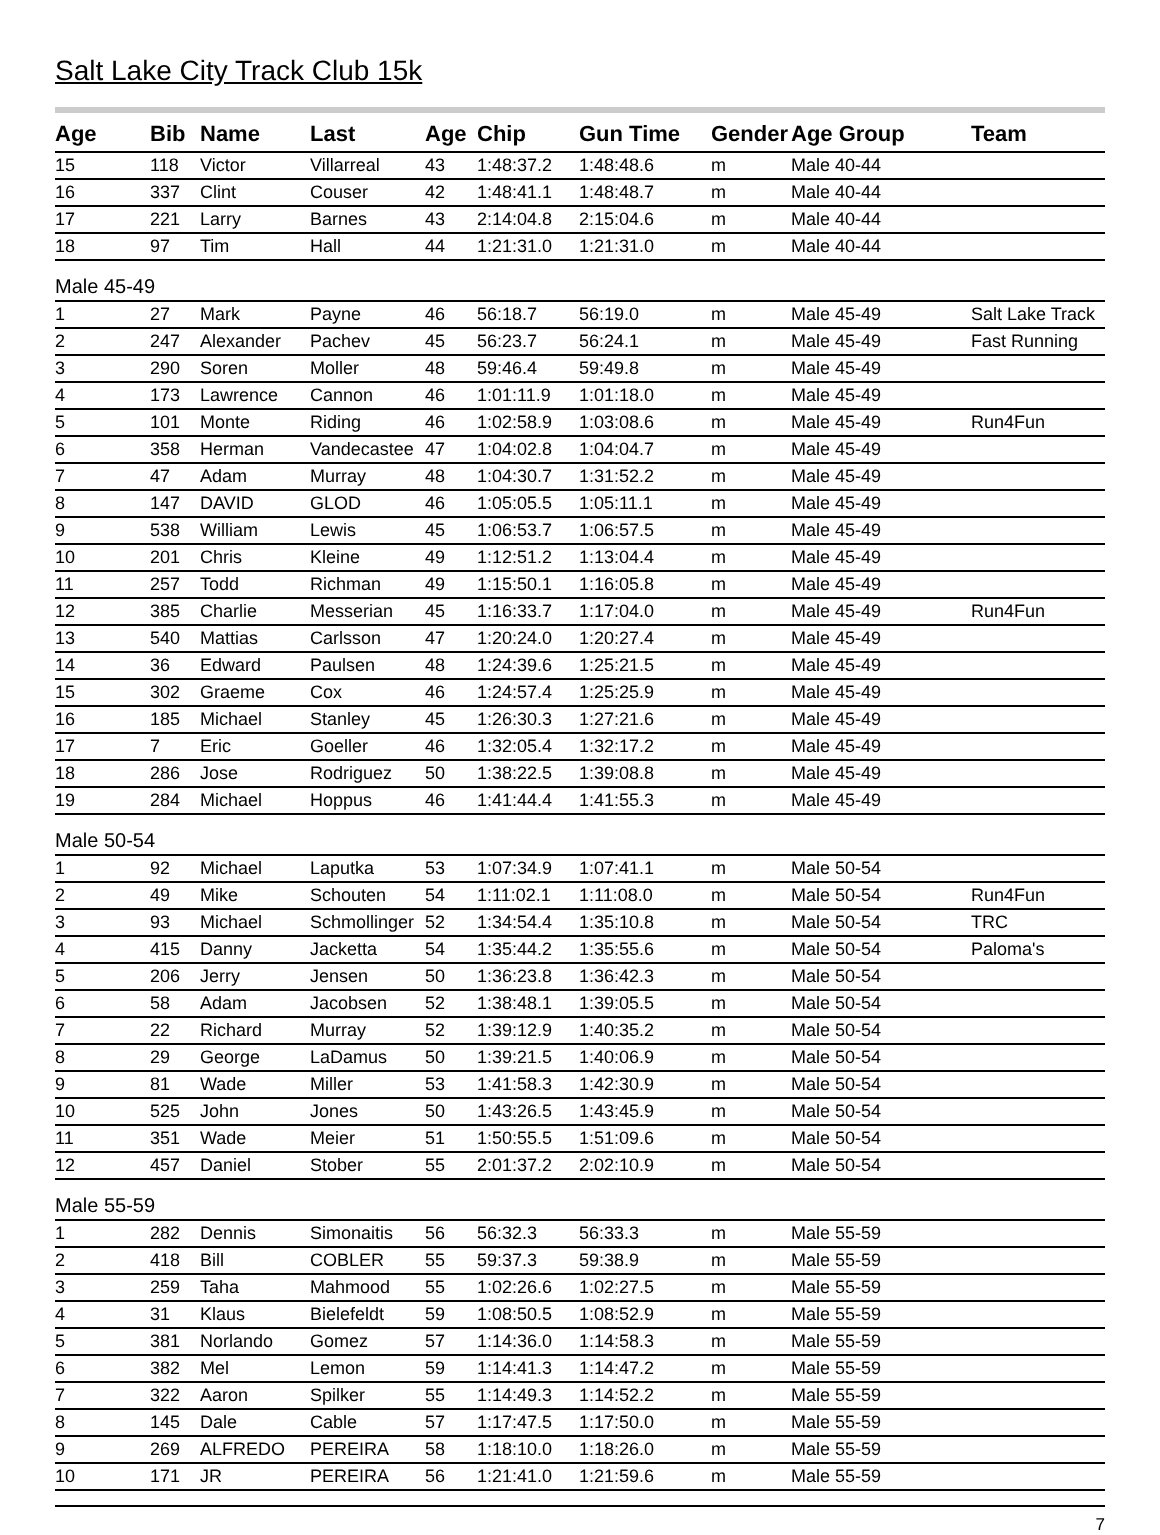Salt Lake City Track Club 15k
| Age | Bib | Name | Last | Age | Chip | Gun Time | Gender | Age Group | Team |
| --- | --- | --- | --- | --- | --- | --- | --- | --- | --- |
| 15 | 118 | Victor | Villarreal | 43 | 1:48:37.2 | 1:48:48.6 | m | Male 40-44 | |
| 16 | 337 | Clint | Couser | 42 | 1:48:41.1 | 1:48:48.7 | m | Male 40-44 | |
| 17 | 221 | Larry | Barnes | 43 | 2:14:04.8 | 2:15:04.6 | m | Male 40-44 | |
| 18 | 97 | Tim | Hall | 44 | 1:21:31.0 | 1:21:31.0 | m | Male 40-44 | |
| Male 45-49 | | | | | | | | | |
| 1 | 27 | Mark | Payne | 46 | 56:18.7 | 56:19.0 | m | Male 45-49 | Salt Lake Track |
| 2 | 247 | Alexander | Pachev | 45 | 56:23.7 | 56:24.1 | m | Male 45-49 | Fast Running |
| 3 | 290 | Soren | Moller | 48 | 59:46.4 | 59:49.8 | m | Male 45-49 | |
| 4 | 173 | Lawrence | Cannon | 46 | 1:01:11.9 | 1:01:18.0 | m | Male 45-49 | |
| 5 | 101 | Monte | Riding | 46 | 1:02:58.9 | 1:03:08.6 | m | Male 45-49 | Run4Fun |
| 6 | 358 | Herman | Vandecastee | 47 | 1:04:02.8 | 1:04:04.7 | m | Male 45-49 | |
| 7 | 47 | Adam | Murray | 48 | 1:04:30.7 | 1:31:52.2 | m | Male 45-49 | |
| 8 | 147 | DAVID | GLOD | 46 | 1:05:05.5 | 1:05:11.1 | m | Male 45-49 | |
| 9 | 538 | William | Lewis | 45 | 1:06:53.7 | 1:06:57.5 | m | Male 45-49 | |
| 10 | 201 | Chris | Kleine | 49 | 1:12:51.2 | 1:13:04.4 | m | Male 45-49 | |
| 11 | 257 | Todd | Richman | 49 | 1:15:50.1 | 1:16:05.8 | m | Male 45-49 | |
| 12 | 385 | Charlie | Messerian | 45 | 1:16:33.7 | 1:17:04.0 | m | Male 45-49 | Run4Fun |
| 13 | 540 | Mattias | Carlsson | 47 | 1:20:24.0 | 1:20:27.4 | m | Male 45-49 | |
| 14 | 36 | Edward | Paulsen | 48 | 1:24:39.6 | 1:25:21.5 | m | Male 45-49 | |
| 15 | 302 | Graeme | Cox | 46 | 1:24:57.4 | 1:25:25.9 | m | Male 45-49 | |
| 16 | 185 | Michael | Stanley | 45 | 1:26:30.3 | 1:27:21.6 | m | Male 45-49 | |
| 17 | 7 | Eric | Goeller | 46 | 1:32:05.4 | 1:32:17.2 | m | Male 45-49 | |
| 18 | 286 | Jose | Rodriguez | 50 | 1:38:22.5 | 1:39:08.8 | m | Male 45-49 | |
| 19 | 284 | Michael | Hoppus | 46 | 1:41:44.4 | 1:41:55.3 | m | Male 45-49 | |
| Male 50-54 | | | | | | | | | |
| 1 | 92 | Michael | Laputka | 53 | 1:07:34.9 | 1:07:41.1 | m | Male 50-54 | |
| 2 | 49 | Mike | Schouten | 54 | 1:11:02.1 | 1:11:08.0 | m | Male 50-54 | Run4Fun |
| 3 | 93 | Michael | Schmollinger | 52 | 1:34:54.4 | 1:35:10.8 | m | Male 50-54 | TRC |
| 4 | 415 | Danny | Jacketta | 54 | 1:35:44.2 | 1:35:55.6 | m | Male 50-54 | Paloma's |
| 5 | 206 | Jerry | Jensen | 50 | 1:36:23.8 | 1:36:42.3 | m | Male 50-54 | |
| 6 | 58 | Adam | Jacobsen | 52 | 1:38:48.1 | 1:39:05.5 | m | Male 50-54 | |
| 7 | 22 | Richard | Murray | 52 | 1:39:12.9 | 1:40:35.2 | m | Male 50-54 | |
| 8 | 29 | George | LaDamus | 50 | 1:39:21.5 | 1:40:06.9 | m | Male 50-54 | |
| 9 | 81 | Wade | Miller | 53 | 1:41:58.3 | 1:42:30.9 | m | Male 50-54 | |
| 10 | 525 | John | Jones | 50 | 1:43:26.5 | 1:43:45.9 | m | Male 50-54 | |
| 11 | 351 | Wade | Meier | 51 | 1:50:55.5 | 1:51:09.6 | m | Male 50-54 | |
| 12 | 457 | Daniel | Stober | 55 | 2:01:37.2 | 2:02:10.9 | m | Male 50-54 | |
| Male 55-59 | | | | | | | | | |
| 1 | 282 | Dennis | Simonaitis | 56 | 56:32.3 | 56:33.3 | m | Male 55-59 | |
| 2 | 418 | Bill | COBLER | 55 | 59:37.3 | 59:38.9 | m | Male 55-59 | |
| 3 | 259 | Taha | Mahmood | 55 | 1:02:26.6 | 1:02:27.5 | m | Male 55-59 | |
| 4 | 31 | Klaus | Bielefeldt | 59 | 1:08:50.5 | 1:08:52.9 | m | Male 55-59 | |
| 5 | 381 | Norlando | Gomez | 57 | 1:14:36.0 | 1:14:58.3 | m | Male 55-59 | |
| 6 | 382 | Mel | Lemon | 59 | 1:14:41.3 | 1:14:47.2 | m | Male 55-59 | |
| 7 | 322 | Aaron | Spilker | 55 | 1:14:49.3 | 1:14:52.2 | m | Male 55-59 | |
| 8 | 145 | Dale | Cable | 57 | 1:17:47.5 | 1:17:50.0 | m | Male 55-59 | |
| 9 | 269 | ALFREDO | PEREIRA | 58 | 1:18:10.0 | 1:18:26.0 | m | Male 55-59 | |
| 10 | 171 | JR | PEREIRA | 56 | 1:21:41.0 | 1:21:59.6 | m | Male 55-59 | |
7